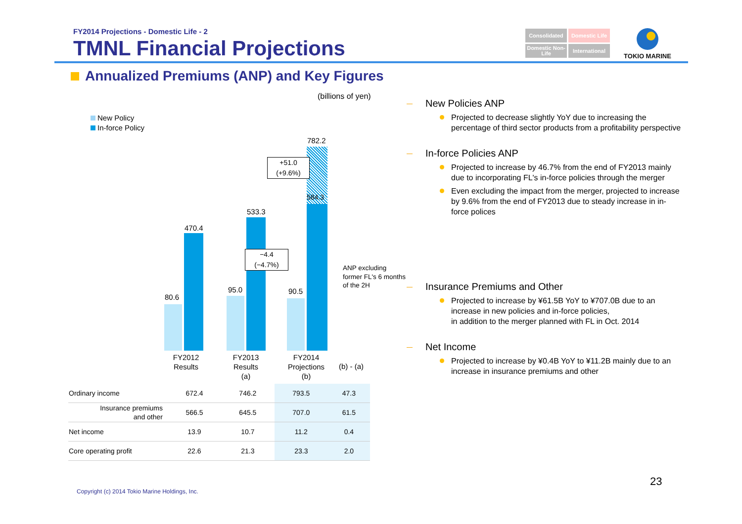FY2014 Projections - Domestic Life - 2
TMNL Financial Projections
Consolidated
Domestic Life
Domestic Non-Life
International
TOKIO MARINE
Annualized Premiums (ANP) and Key Figures
(billions of yen)
New Policy
In-force Policy
80.6
470.4
95.0
533.3
90.5
584.3
782.2
+51.0
(+9.6%)
−4.4
(−4.7%)
ANP excluding
former FL's 6 months
of the 2H
FY2012
Results
FY2013
Results
(a)
FY2014
Projections
(b)
(b) - (a)
| Ordinary income | 672.4 | 746.2 | 793.5 | 47.3 |
| Insurance premiums and other | 566.5 | 645.5 | 707.0 | 61.5 |
| Net income | 13.9 | 10.7 | 11.2 | 0.4 |
| Core operating profit | 22.6 | 21.3 | 23.3 | 2.0 |
New Policies ANP
Projected to decrease slightly YoY due to increasing the percentage of third sector products from a profitability perspective
In-force Policies ANP
Projected to increase by 46.7% from the end of FY2013 mainly due to incorporating FL's in-force policies through the merger
Even excluding the impact from the merger, projected to increase by 9.6% from the end of FY2013 due to steady increase in in-force polices
Insurance Premiums and Other
Projected to increase by ¥61.5B YoY to ¥707.0B due to an increase in new policies and in-force policies,
in addition to the merger planned with FL in Oct. 2014
Net Income
Projected to increase by ¥0.4B YoY to ¥11.2B mainly due to an increase in insurance premiums and other
23
Copyright (c) 2014 Tokio Marine Holdings, Inc.